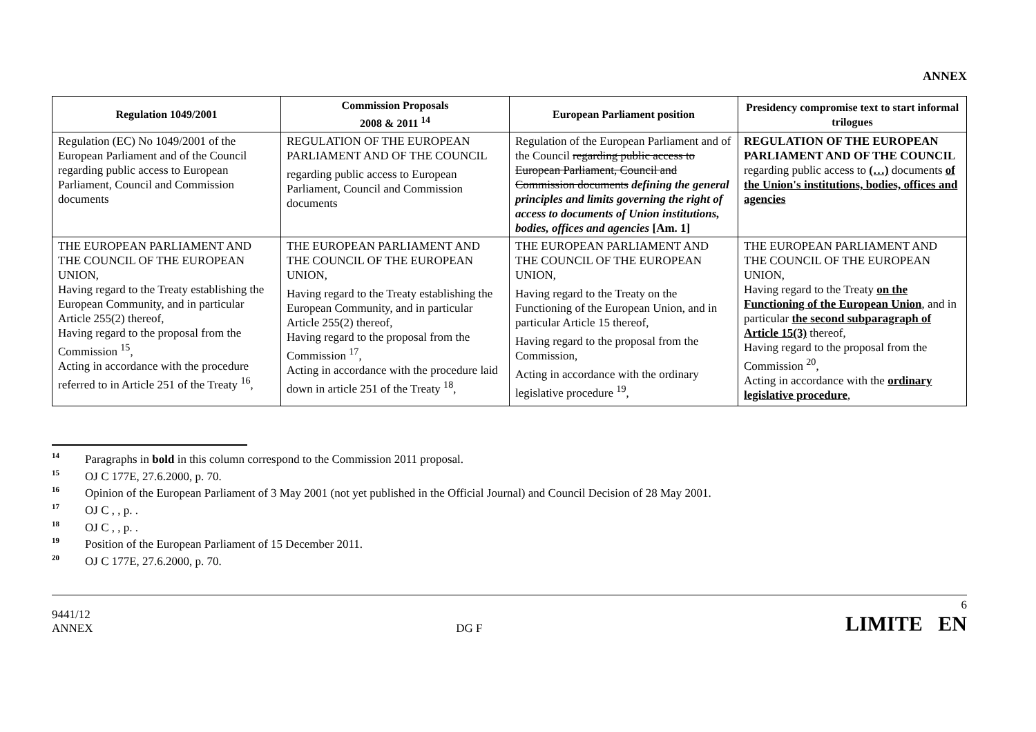ANNEX
| Regulation 1049/2001 | Commission Proposals 2008 & 2011 <sup>14</sup> | European Parliament position | Presidency compromise text to start informal trilogues |
| --- | --- | --- | --- |
| Regulation (EC) No 1049/2001 of the European Parliament and of the Council regarding public access to European Parliament, Council and Commission documents | REGULATION OF THE EUROPEAN PARLIAMENT AND OF THE COUNCIL regarding public access to European Parliament, Council and Commission documents | Regulation of the European Parliament and of the Council regarding public access to European Parliament, Council and Commission documents defining the general principles and limits governing the right of access to documents of Union institutions, bodies, offices and agencies [Am. 1] | REGULATION OF THE EUROPEAN PARLIAMENT AND OF THE COUNCIL regarding public access to (…) documents of the Union's institutions, bodies, offices and agencies |
| THE EUROPEAN PARLIAMENT AND THE COUNCIL OF THE EUROPEAN UNION, Having regard to the Treaty establishing the European Community, and in particular Article 255(2) thereof, Having regard to the proposal from the Commission <sup>15</sup>, Acting in accordance with the procedure referred to in Article 251 of the Treaty <sup>16</sup>, | THE EUROPEAN PARLIAMENT AND THE COUNCIL OF THE EUROPEAN UNION, Having regard to the Treaty establishing the European Community, and in particular Article 255(2) thereof, Having regard to the proposal from the Commission <sup>17</sup>, Acting in accordance with the procedure laid down in article 251 of the Treaty <sup>18</sup>, | THE EUROPEAN PARLIAMENT AND THE COUNCIL OF THE EUROPEAN UNION, Having regard to the Treaty on the Functioning of the European Union, and in particular Article 15 thereof, Having regard to the proposal from the Commission, Acting in accordance with the ordinary legislative procedure <sup>19</sup>, | THE EUROPEAN PARLIAMENT AND THE COUNCIL OF THE EUROPEAN UNION, Having regard to the Treaty on the Functioning of the European Union , and in particular the second subparagraph of Article 15(3) thereof, Having regard to the proposal from the Commission <sup>20</sup>, Acting in accordance with the ordinary legislative procedure , |
<sup>14</sup> Paragraphs in bold in this column correspond to the Commission 2011 proposal.
<sup>15</sup>OJ C 177E, 27.6.2000, p. 70.
<sup>16</sup> Opinion of the European Parliament of 3 May 2001 (not yet published in the Official Journal) and Council Decision of 28 May 2001.
<sup>17</sup>OJ C , , p. .
<sup>18</sup>OJ C , , p. .
<sup>19</sup> Position of the European Parliament of 15 December 2011.
<sup>20</sup>OJ C 177E, 27.6.2000, p. 70.
9441/12
ANNEX
DG F
6
LIMITE EN